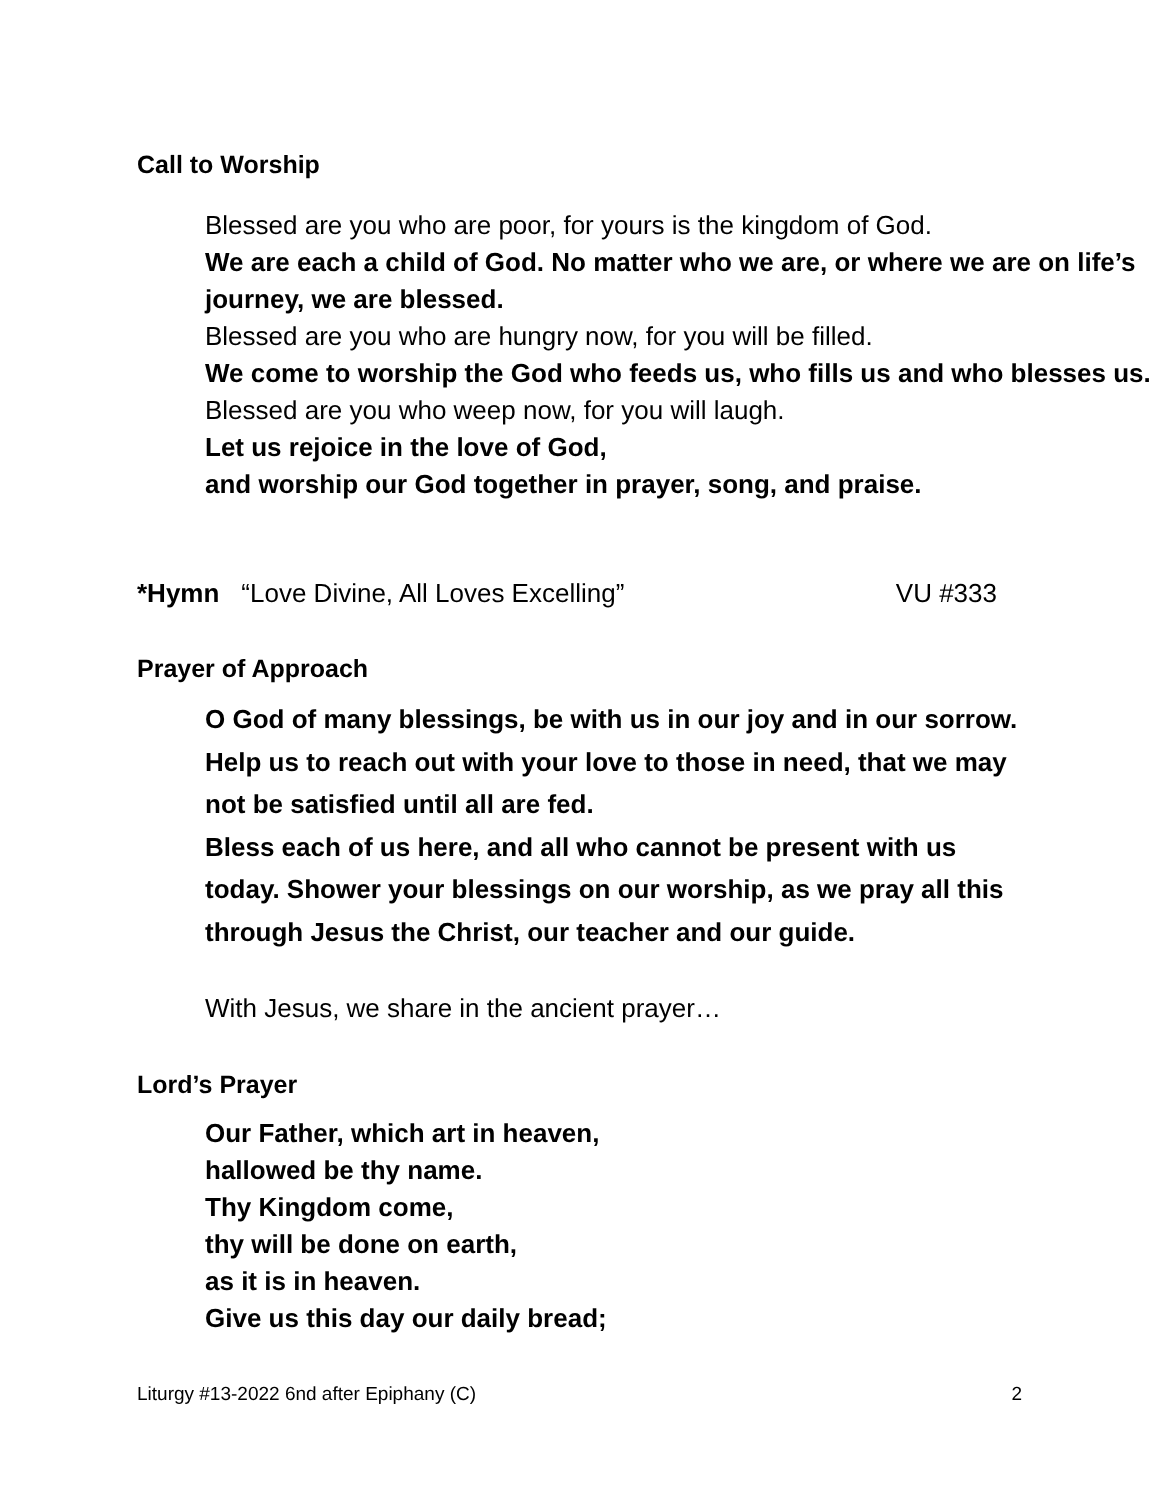Call to Worship
Blessed are you who are poor, for yours is the kingdom of God.
We are each a child of God. No matter who we are, or where we are on life’s journey, we are blessed.
Blessed are you who are hungry now, for you will be filled.
We come to worship the God who feeds us, who fills us and who blesses us.
Blessed are you who weep now, for you will laugh.
Let us rejoice in the love of God,
and worship our God together in prayer, song, and praise.
*Hymn “Love Divine, All Loves Excelling” VU #333
Prayer of Approach
O God of many blessings, be with us in our joy and in our sorrow. Help us to reach out with your love to those in need, that we may not be satisfied until all are fed.
Bless each of us here, and all who cannot be present with us today. Shower your blessings on our worship, as we pray all this through Jesus the Christ, our teacher and our guide.
With Jesus, we share in the ancient prayer…
Lord’s Prayer
Our Father, which art in heaven,
hallowed be thy name.
Thy Kingdom come,
thy will be done on earth,
as it is in heaven.
Give us this day our daily bread;
Liturgy #13-2022 6nd after Epiphany (C) 2